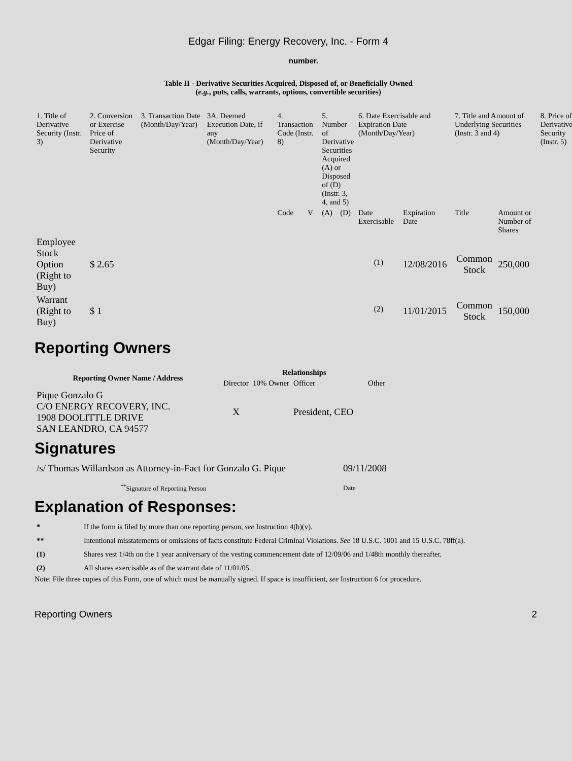Edgar Filing: Energy Recovery, Inc. - Form 4
number.
Table II - Derivative Securities Acquired, Disposed of, or Beneficially Owned
(e.g., puts, calls, warrants, options, convertible securities)
| 1. Title of Derivative Security (Instr. 3) | 2. Conversion or Exercise Price of Derivative Security | 3. Transaction Date (Month/Day/Year) | 3A. Deemed Execution Date, if any (Month/Day/Year) | 4. Transaction Code (Instr. 8) | | 5. Number of Derivative Securities Acquired (A) or Disposed of (D) (Instr. 3, 4, and 5) | | 6. Date Exercisable and Expiration Date (Month/Day/Year) | | 7. Title and Amount of Underlying Securities (Instr. 3 and 4) | | 8. Price of Derivative Security (Instr. 5) |
| --- | --- | --- | --- | --- | --- | --- | --- | --- | --- | --- | --- | --- |
| | | | | Code | V | (A) | (D) | Date Exercisable | Expiration Date | Title | Amount or Number of Shares | |
| Employee Stock Option (Right to Buy) | $ 2.65 | | | | | | | <sup>(1)</sup> | 12/08/2016 | Common Stock | 250,000 | |
| Warrant (Right to Buy) | $ 1 | | | | | | | <sup>(2)</sup> | 11/01/2015 | Common Stock | 150,000 | |
Reporting Owners
| Reporting Owner Name / Address | Relationships | | | |
| --- | --- | --- | --- | --- |
| | Director | 10% Owner | Officer | Other |
| Pique Gonzalo G C/O ENERGY RECOVERY, INC. 1908 DOOLITTLE DRIVE SAN LEANDRO, CA 94577 | X | | President, CEO | |
Signatures
| /s/ Thomas Willardson as Attorney-in-Fact for Gonzalo G. Pique | 09/11/2008 |
| <sup>**</sup> Signature of Reporting Person | Date |
Explanation of Responses:
| * | If the form is filed by more than one reporting person, see Instruction 4(b)(v). |
| ** | Intentional misstatements or omissions of facts constitute Federal Criminal Violations. See 18 U.S.C. 1001 and 15 U.S.C. 78ff(a). |
| (1) | Shares vest 1/4th on the 1 year anniversary of the vesting commencement date of 12/09/06 and 1/48th monthly thereafter. |
| (2) | All shares exercisable as of the warrant date of 11/01/05. |
Note: File three copies of this Form, one of which must be manually signed. If space is insufficient, see Instruction 6 for procedure.
Reporting Owners 2